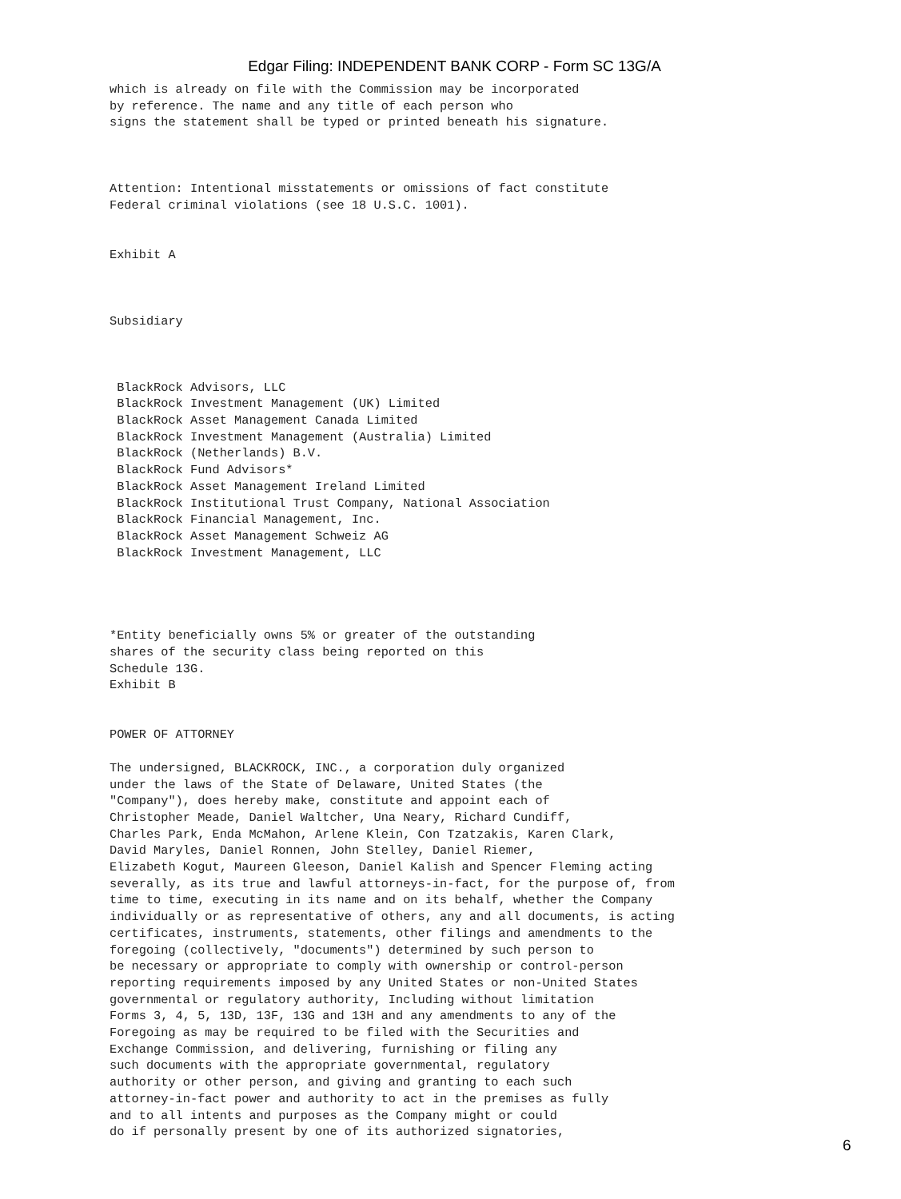Edgar Filing: INDEPENDENT BANK CORP - Form SC 13G/A
which is already on file with the Commission may be incorporated
by reference. The name and any title of each person who
signs the statement shall be typed or printed beneath his signature.



Attention: Intentional misstatements or omissions of fact constitute
Federal criminal violations (see 18 U.S.C. 1001).


Exhibit A



Subsidiary



 BlackRock Advisors, LLC
 BlackRock Investment Management (UK) Limited
 BlackRock Asset Management Canada Limited
 BlackRock Investment Management (Australia) Limited
 BlackRock (Netherlands) B.V.
 BlackRock Fund Advisors*
 BlackRock Asset Management Ireland Limited
 BlackRock Institutional Trust Company, National Association
 BlackRock Financial Management, Inc.
 BlackRock Asset Management Schweiz AG
 BlackRock Investment Management, LLC




*Entity beneficially owns 5% or greater of the outstanding
shares of the security class being reported on this
Schedule 13G.
Exhibit B


POWER OF ATTORNEY

The undersigned, BLACKROCK, INC., a corporation duly organized
under the laws of the State of Delaware, United States (the
"Company"), does hereby make, constitute and appoint each of
Christopher Meade, Daniel Waltcher, Una Neary, Richard Cundiff,
Charles Park, Enda McMahon, Arlene Klein, Con Tzatzakis, Karen Clark,
David Maryles, Daniel Ronnen, John Stelley, Daniel Riemer,
Elizabeth Kogut, Maureen Gleeson, Daniel Kalish and Spencer Fleming acting
severally, as its true and lawful attorneys-in-fact, for the purpose of, from
time to time, executing in its name and on its behalf, whether the Company
individually or as representative of others, any and all documents, is acting
certificates, instruments, statements, other filings and amendments to the
foregoing (collectively, "documents") determined by such person to
be necessary or appropriate to comply with ownership or control-person
reporting requirements imposed by any United States or non-United States
governmental or regulatory authority, Including without limitation
Forms 3, 4, 5, 13D, 13F, 13G and 13H and any amendments to any of the
Foregoing as may be required to be filed with the Securities and
Exchange Commission, and delivering, furnishing or filing any
such documents with the appropriate governmental, regulatory
authority or other person, and giving and granting to each such
attorney-in-fact power and authority to act in the premises as fully
and to all intents and purposes as the Company might or could
do if personally present by one of its authorized signatories,
6